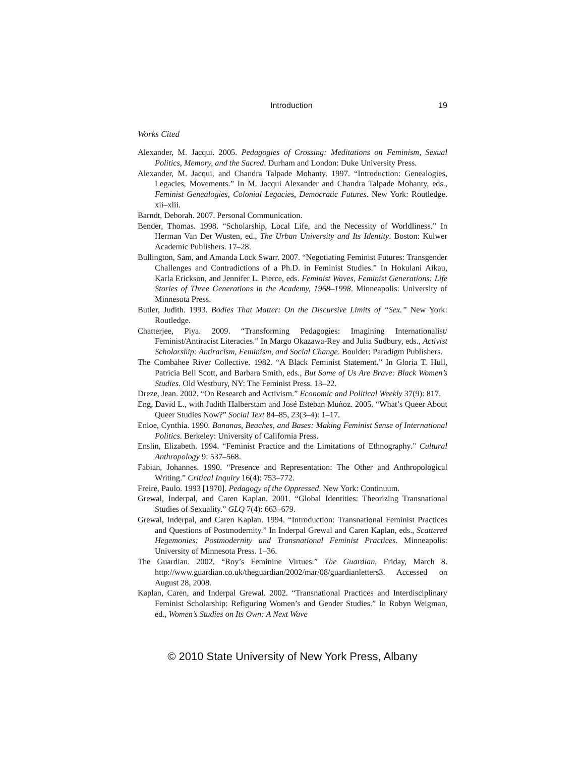Introduction 19
Works Cited
Alexander, M. Jacqui. 2005. Pedagogies of Crossing: Meditations on Feminism, Sexual Politics, Memory, and the Sacred. Durham and London: Duke University Press.
Alexander, M. Jacqui, and Chandra Talpade Mohanty. 1997. “Introduction: Genealogies, Legacies, Movements.” In M. Jacqui Alexander and Chandra Talpade Mohanty, eds., Feminist Genealogies, Colonial Legacies, Democratic Futures. New York: Routledge. xii–xlii.
Barndt, Deborah. 2007. Personal Communication.
Bender, Thomas. 1998. “Scholarship, Local Life, and the Necessity of Worldliness.” In Herman Van Der Wusten, ed., The Urban University and Its Identity. Boston: Kulwer Academic Publishers. 17–28.
Bullington, Sam, and Amanda Lock Swarr. 2007. “Negotiating Feminist Futures: Transgender Challenges and Contradictions of a Ph.D. in Feminist Studies.” In Hokulani Aikau, Karla Erickson, and Jennifer L. Pierce, eds. Feminist Waves, Feminist Generations: Life Stories of Three Generations in the Academy, 1968–1998. Minneapolis: University of Minnesota Press.
Butler, Judith. 1993. Bodies That Matter: On the Discursive Limits of “Sex.” New York: Routledge.
Chatterjee, Piya. 2009. “Transforming Pedagogies: Imagining Internationalist/ Feminist/Antiracist Literacies.” In Margo Okazawa-Rey and Julia Sudbury, eds., Activist Scholarship: Antiracism, Feminism, and Social Change. Boulder: Paradigm Publishers.
The Combahee River Collective. 1982. “A Black Feminist Statement.” In Gloria T. Hull, Patricia Bell Scott, and Barbara Smith, eds., But Some of Us Are Brave: Black Women’s Studies. Old Westbury, NY: The Feminist Press. 13–22.
Dreze, Jean. 2002. “On Research and Activism.” Economic and Political Weekly 37(9): 817.
Eng, David L., with Judith Halberstam and José Esteban Muñoz. 2005. “What’s Queer About Queer Studies Now?” Social Text 84–85, 23(3–4): 1–17.
Enloe, Cynthia. 1990. Bananas, Beaches, and Bases: Making Feminist Sense of International Politics. Berkeley: University of California Press.
Enslin, Elizabeth. 1994. “Feminist Practice and the Limitations of Ethnography.” Cultural Anthropology 9: 537–568.
Fabian, Johannes. 1990. “Presence and Representation: The Other and Anthropological Writing.” Critical Inquiry 16(4): 753–772.
Freire, Paulo. 1993 [1970]. Pedagogy of the Oppressed. New York: Continuum.
Grewal, Inderpal, and Caren Kaplan. 2001. “Global Identities: Theorizing Transnational Studies of Sexuality.” GLQ 7(4): 663–679.
Grewal, Inderpal, and Caren Kaplan. 1994. “Introduction: Transnational Feminist Practices and Questions of Postmodernity.” In Inderpal Grewal and Caren Kaplan, eds., Scattered Hegemonies: Postmodernity and Transnational Feminist Practices. Minneapolis: University of Minnesota Press. 1–36.
The Guardian. 2002. “Roy’s Feminine Virtues.” The Guardian, Friday, March 8. http://www.guardian.co.uk/theguardian/2002/mar/08/guardianletters3. Accessed on August 28, 2008.
Kaplan, Caren, and Inderpal Grewal. 2002. “Transnational Practices and Interdisciplinary Feminist Scholarship: Refiguring Women’s and Gender Studies.” In Robyn Weigman, ed., Women’s Studies on Its Own: A Next Wave
© 2010 State University of New York Press, Albany